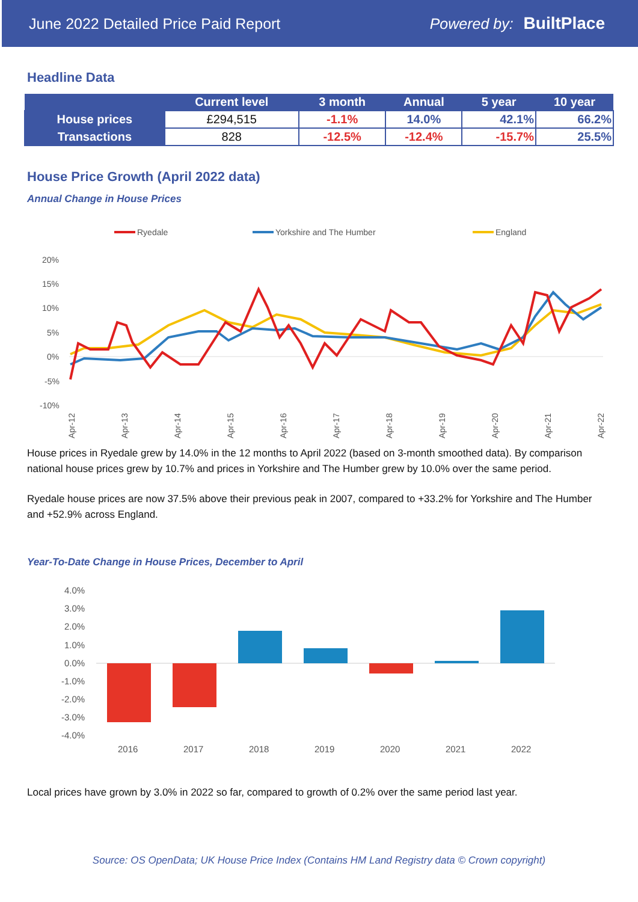June 2022 Detailed Price Paid Report Powered by: BuiltPlace
Headline Data
| | Current level | 3 month | Annual | 5 year | 10 year |
| --- | --- | --- | --- | --- | --- |
| House prices | £294,515 | -1.1% | 14.0% | 42.1% | 66.2% |
| Transactions | 828 | -12.5% | -12.4% | -15.7% | 25.5% |
House Price Growth (April 2022 data)
Annual Change in House Prices
Ryedale
Yorkshire and The Humber
England
20%
15%
10%
5%
0%
-5%
-10%
Apr-12
Apr-13
Apr-14
Apr-15
Apr-16
Apr-17
Apr-18
Apr-19
Apr-20
Apr-21
Apr-22
House prices in Ryedale grew by 14.0% in the 12 months to April 2022 (based on 3-month smoothed data). By comparison national house prices grew by 10.7% and prices in Yorkshire and The Humber grew by 10.0% over the same period.
Ryedale house prices are now 37.5% above their previous peak in 2007, compared to +33.2% for Yorkshire and The Humber and +52.9% across England.
Year-To-Date Change in House Prices, December to April
4.0%
3.0%
2.0%
1.0%
0.0%
-1.0%
-2.0%
-3.0%
-4.0%
2016
2017
2018
2019
2020
2021
2022
Local prices have grown by 3.0% in 2022 so far, compared to growth of 0.2% over the same period last year.
Source: OS OpenData; UK House Price Index (Contains HM Land Registry data © Crown copyright)